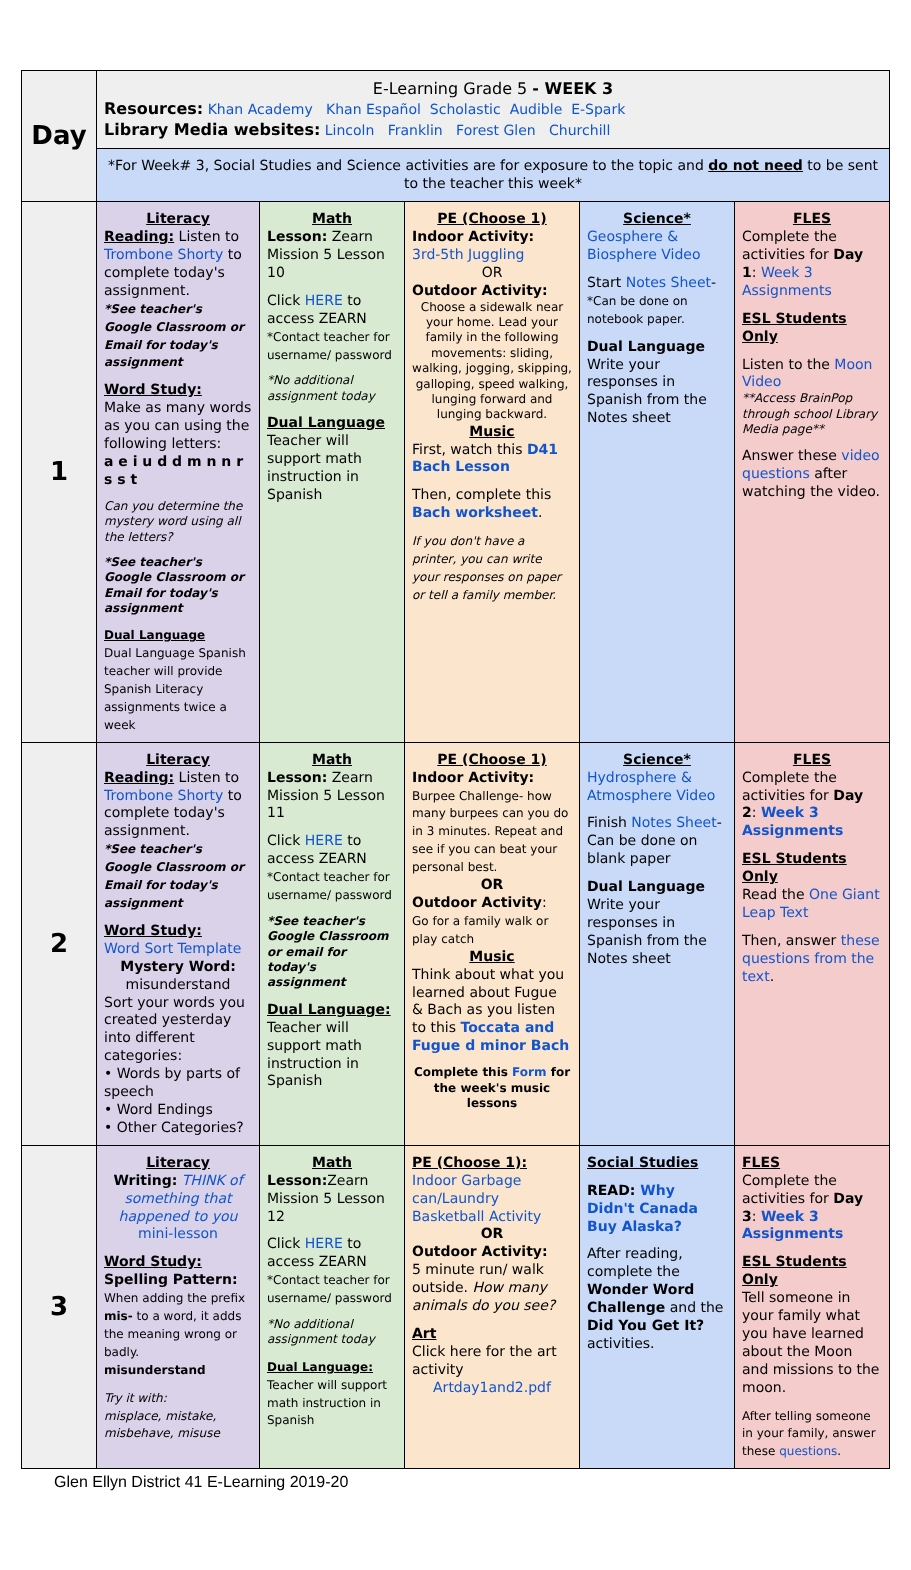| Day | E-Learning Grade 5 - WEEK 3 Resources: Khan Academy Khan Español Scholastic Audible E-Spark Library Media websites: Lincoln Franklin Forest Glen Churchill | | | | |
| --- | --- | --- | --- | --- | --- |
| | *For Week# 3, Social Studies and Science activities are for exposure to the topic and do not need to be sent to the teacher this week* | | | | |
| 1 | Literacy Reading: Listen to Trombone Shorty to complete today's assignment. *See teacher's Google Classroom or Email for today's assignment Word Study: Make as many words as you can using the following letters: a e i u d d m n n r s s t Can you determine the mystery word using all the letters? *See teacher's Google Classroom or Email for today's assignment Dual Language Dual Language Spanish teacher will provide Spanish Literacy assignments twice a week | Math Lesson: Zearn Mission 5 Lesson 10 Click HERE to access ZEARN *Contact teacher for username/ password *No additional assignment today Dual Language Teacher will support math instruction in Spanish | PE (Choose 1) Indoor Activity: 3rd-5th Juggling OR Outdoor Activity: Choose a sidewalk near your home. Lead your family in the following movements: sliding, walking, jogging, skipping, galloping, speed walking, lunging forward and lunging backward. Music First, watch this D41 Bach Lesson Then, complete this Bach worksheet . If you don't have a printer, you can write your responses on paper or tell a family member. | Science* Geosphere & Biosphere Video Start Notes Sheet - *Can be done on notebook paper. Dual Language Write your responses in Spanish from the Notes sheet | FLES Complete the activities for Day 1 : Week 3 Assignments ESL Students Only Listen to the Moon Video **Access BrainPop through school Library Media page** Answer these video questions after watching the video. |
| 2 | Literacy Reading: Listen to Trombone Shorty to complete today's assignment. *See teacher's Google Classroom or Email for today's assignment Word Study: Word Sort Template Mystery Word: misunderstand Sort your words you created yesterday into different categories: • Words by parts of speech • Word Endings • Other Categories? | Math Lesson: Zearn Mission 5 Lesson 11 Click HERE to access ZEARN *Contact teacher for username/ password *See teacher's Google Classroom or email for today's assignment Dual Language: Teacher will support math instruction in Spanish | PE (Choose 1) Indoor Activity: Burpee Challenge- how many burpees can you do in 3 minutes. Repeat and see if you can beat your personal best. OR Outdoor Activity : Go for a family walk or play catch Music Think about what you learned about Fugue & Bach as you listen to this Toccata and Fugue d minor Bach Complete this Form for the week's music lessons | Science* Hydrosphere & Atmosphere Video Finish Notes Sheet - Can be done on blank paper Dual Language Write your responses in Spanish from the Notes sheet | FLES Complete the activities for Day 2 : Week 3 Assignments ESL Students Only Read the One Giant Leap Text Then, answer these questions from the text . |
| 3 | Literacy Writing: THINK of something that happened to you mini-lesson Word Study: Spelling Pattern: When adding the prefix mis- to a word, it adds the meaning wrong or badly. misunderstand Try it with: misplace, mistake, misbehave, misuse | Math Lesson: Zearn Mission 5 Lesson 12 Click HERE to access ZEARN *Contact teacher for username/ password *No additional assignment today Dual Language: Teacher will support math instruction in Spanish | PE (Choose 1): Indoor Garbage can/Laundry Basketball Activity OR Outdoor Activity: 5 minute run/ walk outside. How many animals do you see? Art Click here for the art activity Artday1and2.pdf | Social Studies READ: Why Didn't Canada Buy Alaska? After reading, complete the Wonder Word Challenge and the Did You Get It? activities. | FLES Complete the activities for Day 3 : Week 3 Assignments ESL Students Only Tell someone in your family what you have learned about the Moon and missions to the moon. After telling someone in your family, answer these questions . |
Glen Ellyn District 41 E-Learning 2019-20